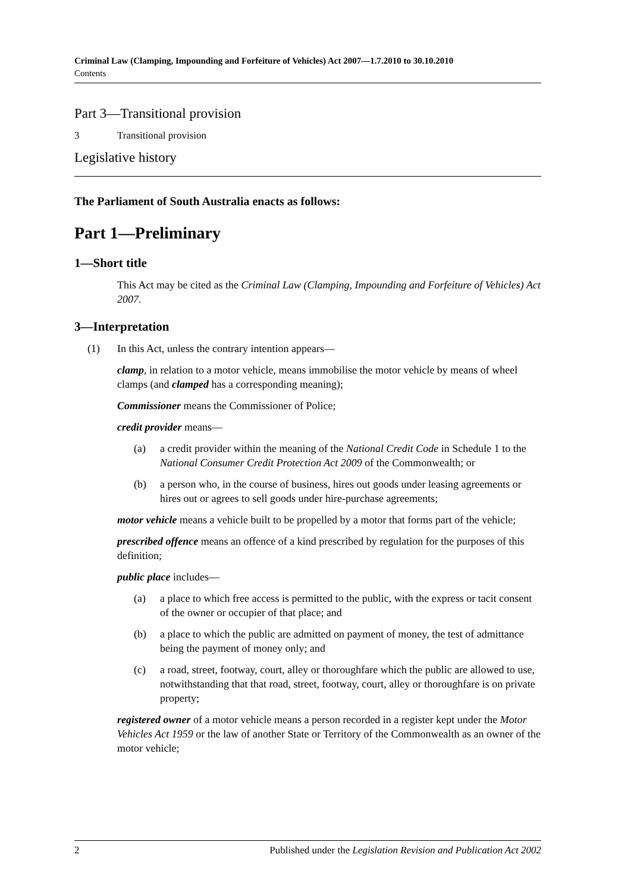Criminal Law (Clamping, Impounding and Forfeiture of Vehicles) Act 2007—1.7.2010 to 30.10.2010
Contents
Part 3—Transitional provision
3 Transitional provision
Legislative history
The Parliament of South Australia enacts as follows:
Part 1—Preliminary
1—Short title
This Act may be cited as the Criminal Law (Clamping, Impounding and Forfeiture of Vehicles) Act 2007.
3—Interpretation
(1) In this Act, unless the contrary intention appears—
clamp, in relation to a motor vehicle, means immobilise the motor vehicle by means of wheel clamps (and clamped has a corresponding meaning);
Commissioner means the Commissioner of Police;
credit provider means—
(a) a credit provider within the meaning of the National Credit Code in Schedule 1 to the National Consumer Credit Protection Act 2009 of the Commonwealth; or
(b) a person who, in the course of business, hires out goods under leasing agreements or hires out or agrees to sell goods under hire-purchase agreements;
motor vehicle means a vehicle built to be propelled by a motor that forms part of the vehicle;
prescribed offence means an offence of a kind prescribed by regulation for the purposes of this definition;
public place includes—
(a) a place to which free access is permitted to the public, with the express or tacit consent of the owner or occupier of that place; and
(b) a place to which the public are admitted on payment of money, the test of admittance being the payment of money only; and
(c) a road, street, footway, court, alley or thoroughfare which the public are allowed to use, notwithstanding that that road, street, footway, court, alley or thoroughfare is on private property;
registered owner of a motor vehicle means a person recorded in a register kept under the Motor Vehicles Act 1959 or the law of another State or Territory of the Commonwealth as an owner of the motor vehicle;
2 Published under the Legislation Revision and Publication Act 2002